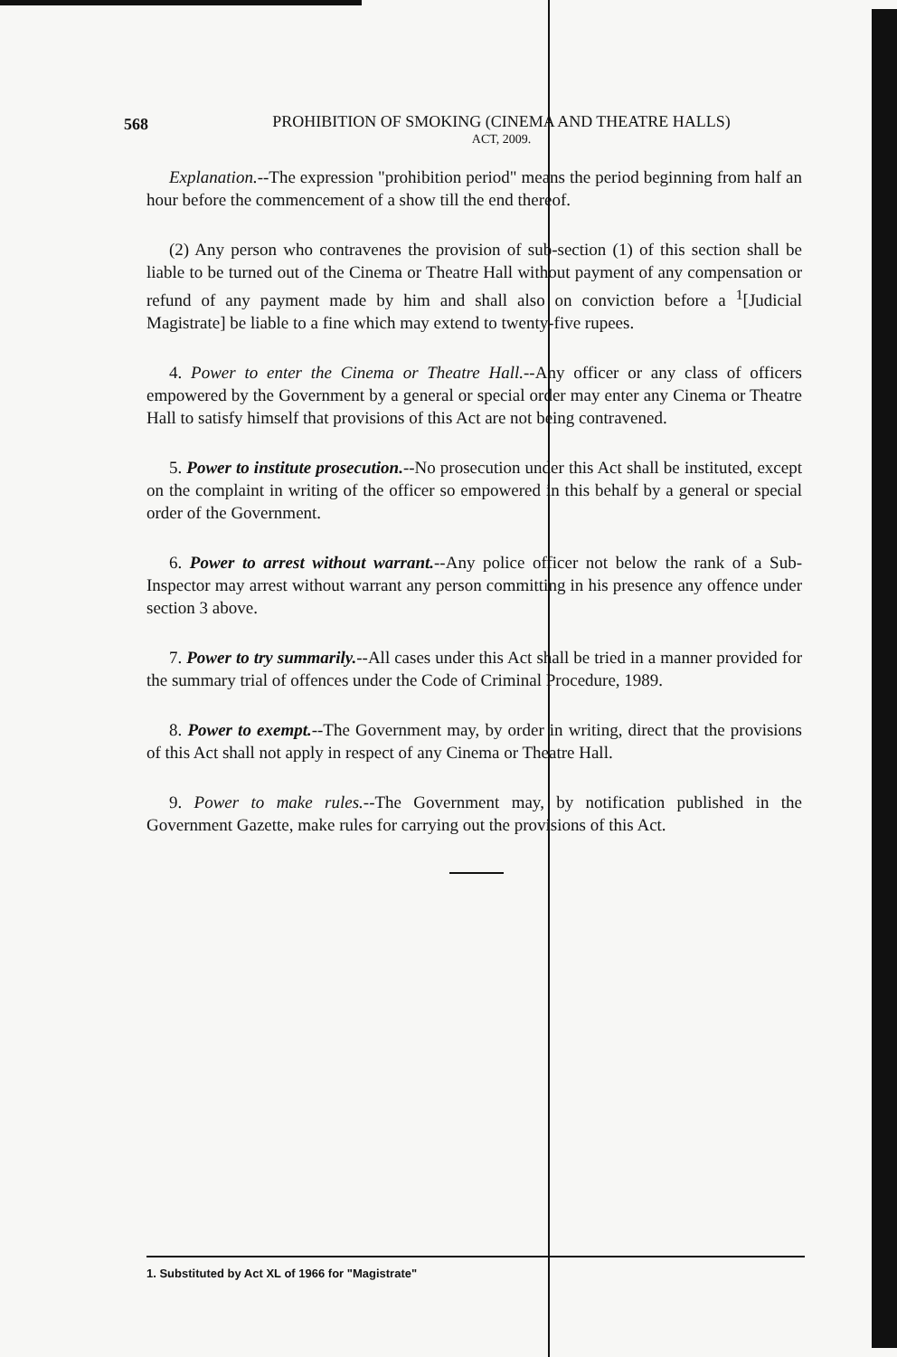568 PROHIBITION OF SMOKING (CINEMA AND THEATRE HALLS)
ACT, 2009.
Explanation.--The expression "prohibition period" means the period beginning from half an hour before the commencement of a show till the end thereof.
(2) Any person who contravenes the provision of sub-section (1) of this section shall be liable to be turned out of the Cinema or Theatre Hall without payment of any compensation or refund of any payment made by him and shall also on conviction before a <sup>1</sup>[Judicial Magistrate] be liable to a fine which may extend to twenty-five rupees.
4. Power to enter the Cinema or Theatre Hall.--Any officer or any class of officers empowered by the Government by a general or special order may enter any Cinema or Theatre Hall to satisfy himself that provisions of this Act are not being contravened.
5. Power to institute prosecution.--No prosecution under this Act shall be instituted, except on the complaint in writing of the officer so empowered in this behalf by a general or special order of the Government.
6. Power to arrest without warrant.--Any police officer not below the rank of a Sub-Inspector may arrest without warrant any person committing in his presence any offence under section 3 above.
7. Power to try summarily.--All cases under this Act shall be tried in a manner provided for the summary trial of offences under the Code of Criminal Procedure, 1989.
8. Power to exempt.--The Government may, by order in writing, direct that the provisions of this Act shall not apply in respect of any Cinema or Theatre Hall.
9. Power to make rules.--The Government may, by notification published in the Government Gazette, make rules for carrying out the provisions of this Act.
1. Substituted by Act XL of 1966 for "Magistrate"